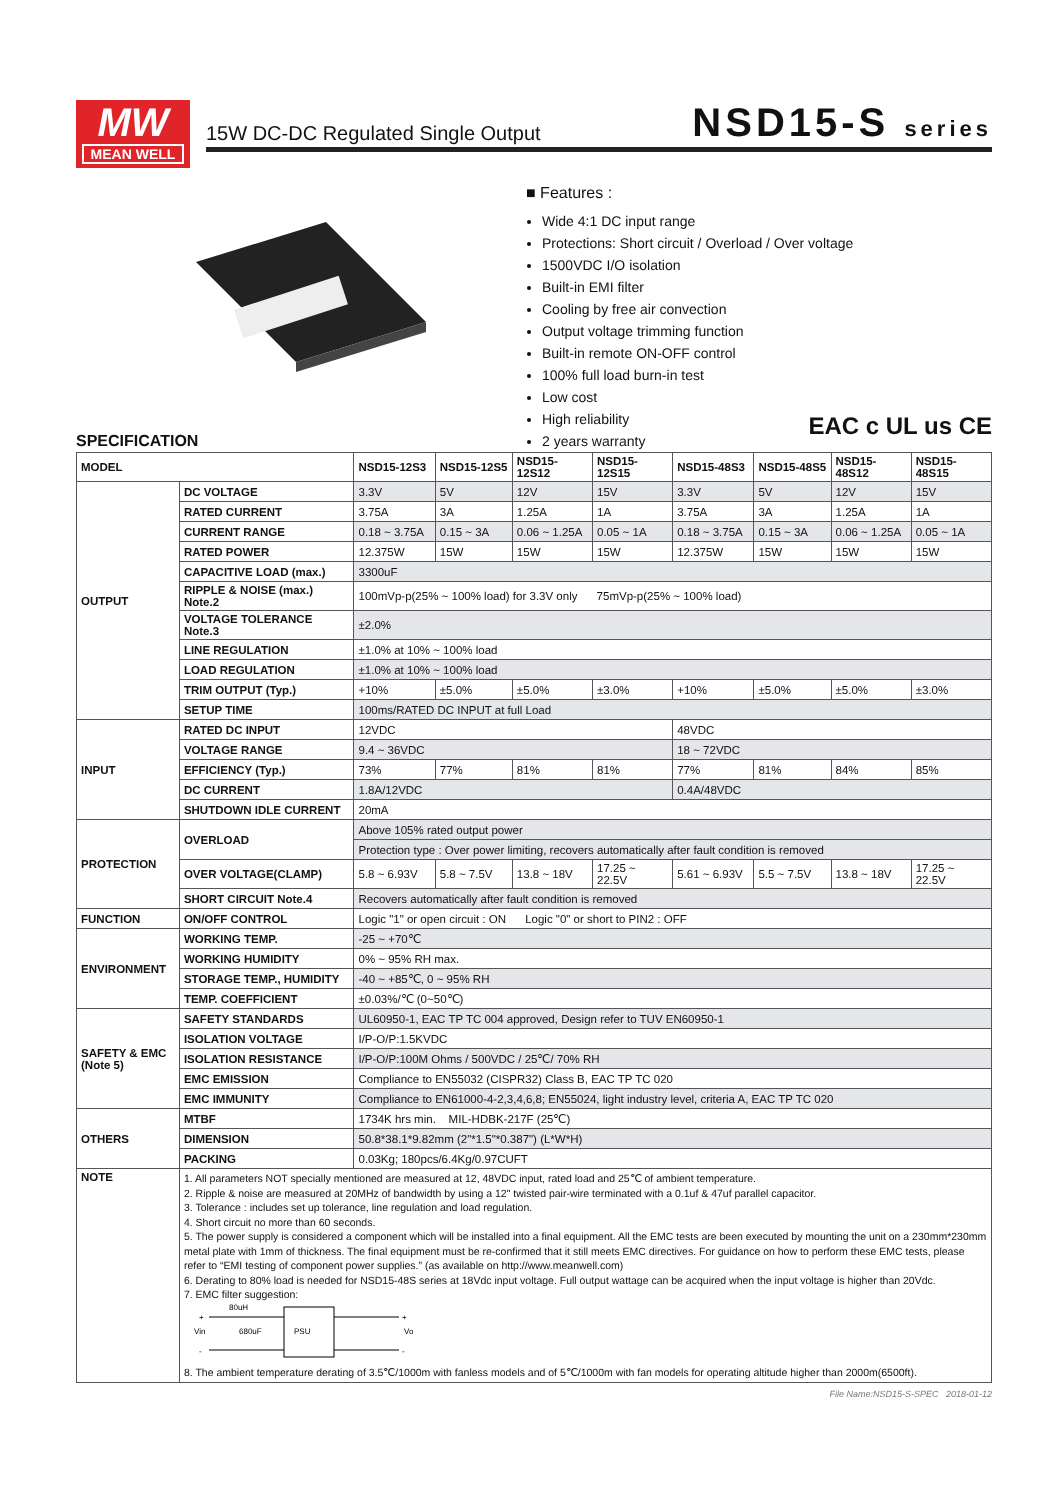MW
MEAN WELL
15W DC-DC Regulated Single Output
NSD15-S series
■ Features :
Wide 4:1 DC input range
Protections: Short circuit / Overload / Over voltage
1500VDC I/O isolation
Built-in EMI filter
Cooling by free air convection
Output voltage trimming function
Built-in remote ON-OFF control
100% full load burn-in test
Low cost
High reliability
2 years warranty
EAC c UL us CE
SPECIFICATION
| MODEL | | NSD15-12S3 | NSD15-12S5 | NSD15-12S12 | NSD15-12S15 | NSD15-48S3 | NSD15-48S5 | NSD15-48S12 | NSD15-48S15 |
| --- | --- | --- | --- | --- | --- | --- | --- | --- | --- |
| OUTPUT | DC VOLTAGE | 3.3V | 5V | 12V | 15V | 3.3V | 5V | 12V | 15V |
| | RATED CURRENT | 3.75A | 3A | 1.25A | 1A | 3.75A | 3A | 1.25A | 1A |
| | CURRENT RANGE | 0.18 ~ 3.75A | 0.15 ~ 3A | 0.06 ~ 1.25A | 0.05 ~ 1A | 0.18 ~ 3.75A | 0.15 ~ 3A | 0.06 ~ 1.25A | 0.05 ~ 1A |
| | RATED POWER | 12.375W | 15W | 15W | 15W | 12.375W | 15W | 15W | 15W |
| | CAPACITIVE LOAD (max.) | 3300uF | | | | | | | |
| | RIPPLE & NOISE (max.) Note.2 | 100mVp-p(25% ~ 100% load) for 3.3V only 75mVp-p(25% ~ 100% load) | | | | | | | |
| | VOLTAGE TOLERANCE Note.3 | ±2.0% | | | | | | | |
| | LINE REGULATION | ±1.0% at 10% ~ 100% load | | | | | | | |
| | LOAD REGULATION | ±1.0% at 10% ~ 100% load | | | | | | | |
| | TRIM OUTPUT (Typ.) | +10% | ±5.0% | ±5.0% | ±3.0% | +10% | ±5.0% | ±5.0% | ±3.0% |
| | SETUP TIME | 100ms/RATED DC INPUT at full Load | | | | | | | |
| INPUT | RATED DC INPUT | 12VDC | | | | 48VDC | | | |
| | VOLTAGE RANGE | 9.4 ~ 36VDC | | | | 18 ~ 72VDC | | | |
| | EFFICIENCY (Typ.) | 73% | 77% | 81% | 81% | 77% | 81% | 84% | 85% |
| | DC CURRENT | 1.8A/12VDC | | | | 0.4A/48VDC | | | |
| | SHUTDOWN IDLE CURRENT | 20mA | | | | | | | |
| PROTECTION | OVERLOAD | Above 105% rated output power | | | | | | | |
| | | Protection type : Over power limiting, recovers automatically after fault condition is removed | | | | | | | |
| | OVER VOLTAGE(CLAMP) | 5.8 ~ 6.93V | 5.8 ~ 7.5V | 13.8 ~ 18V | 17.25 ~ 22.5V | 5.61 ~ 6.93V | 5.5 ~ 7.5V | 13.8 ~ 18V | 17.25 ~ 22.5V |
| | SHORT CIRCUIT Note.4 | Recovers automatically after fault condition is removed | | | | | | | |
| FUNCTION | ON/OFF CONTROL | Logic "1" or open circuit : ON Logic "0" or short to PIN2 : OFF | | | | | | | |
| ENVIRONMENT | WORKING TEMP. | -25 ~ +70℃ | | | | | | | |
| | WORKING HUMIDITY | 0% ~ 95% RH max. | | | | | | | |
| | STORAGE TEMP., HUMIDITY | -40 ~ +85℃, 0 ~ 95% RH | | | | | | | |
| | TEMP. COEFFICIENT | ±0.03%/℃ (0~50℃) | | | | | | | |
| SAFETY & EMC (Note 5) | SAFETY STANDARDS | UL60950-1, EAC TP TC 004 approved, Design refer to TUV EN60950-1 | | | | | | | |
| | ISOLATION VOLTAGE | I/P-O/P:1.5KVDC | | | | | | | |
| | ISOLATION RESISTANCE | I/P-O/P:100M Ohms / 500VDC / 25℃/ 70% RH | | | | | | | |
| | EMC EMISSION | Compliance to EN55032 (CISPR32) Class B, EAC TP TC 020 | | | | | | | |
| | EMC IMMUNITY | Compliance to EN61000-4-2,3,4,6,8; EN55024, light industry level, criteria A, EAC TP TC 020 | | | | | | | |
| OTHERS | MTBF | 1734K hrs min. MIL-HDBK-217F (25℃) | | | | | | | |
| | DIMENSION | 50.8*38.1*9.82mm (2"*1.5"*0.387") (L*W*H) | | | | | | | |
| | PACKING | 0.03Kg; 180pcs/6.4Kg/0.97CUFT | | | | | | | |
| NOTE | 1. All parameters NOT specially mentioned are measured at 12, 48VDC input, rated load and 25℃ of ambient temperature. 2. Ripple & noise are measured at 20MHz of bandwidth by using a 12" twisted pair-wire terminated with a 0.1uf & 47uf parallel capacitor. 3. Tolerance : includes set up tolerance, line regulation and load regulation. 4. Short circuit no more than 60 seconds. 5. The power supply is considered a component which will be installed into a final equipment. All the EMC tests are been executed by mounting the unit on a 230mm*230mm metal plate with 1mm of thickness. The final equipment must be re-confirmed that it still meets EMC directives. For guidance on how to perform these EMC tests, please refer to “EMI testing of component power supplies.” (as available on http://www.meanwell.com) 6. Derating to 80% load is needed for NSD15-48S series at 18Vdc input voltage. Full output wattage can be acquired when the input voltage is higher than 20Vdc. 7. EMC filter suggestion: 80uH Vin 680uF PSU Vo + - + - 8. The ambient temperature derating of 3.5℃/1000m with fanless models and of 5℃/1000m with fan models for operating altitude higher than 2000m(6500ft). | | | | | | | | |
File Name:NSD15-S-SPEC 2018-01-12